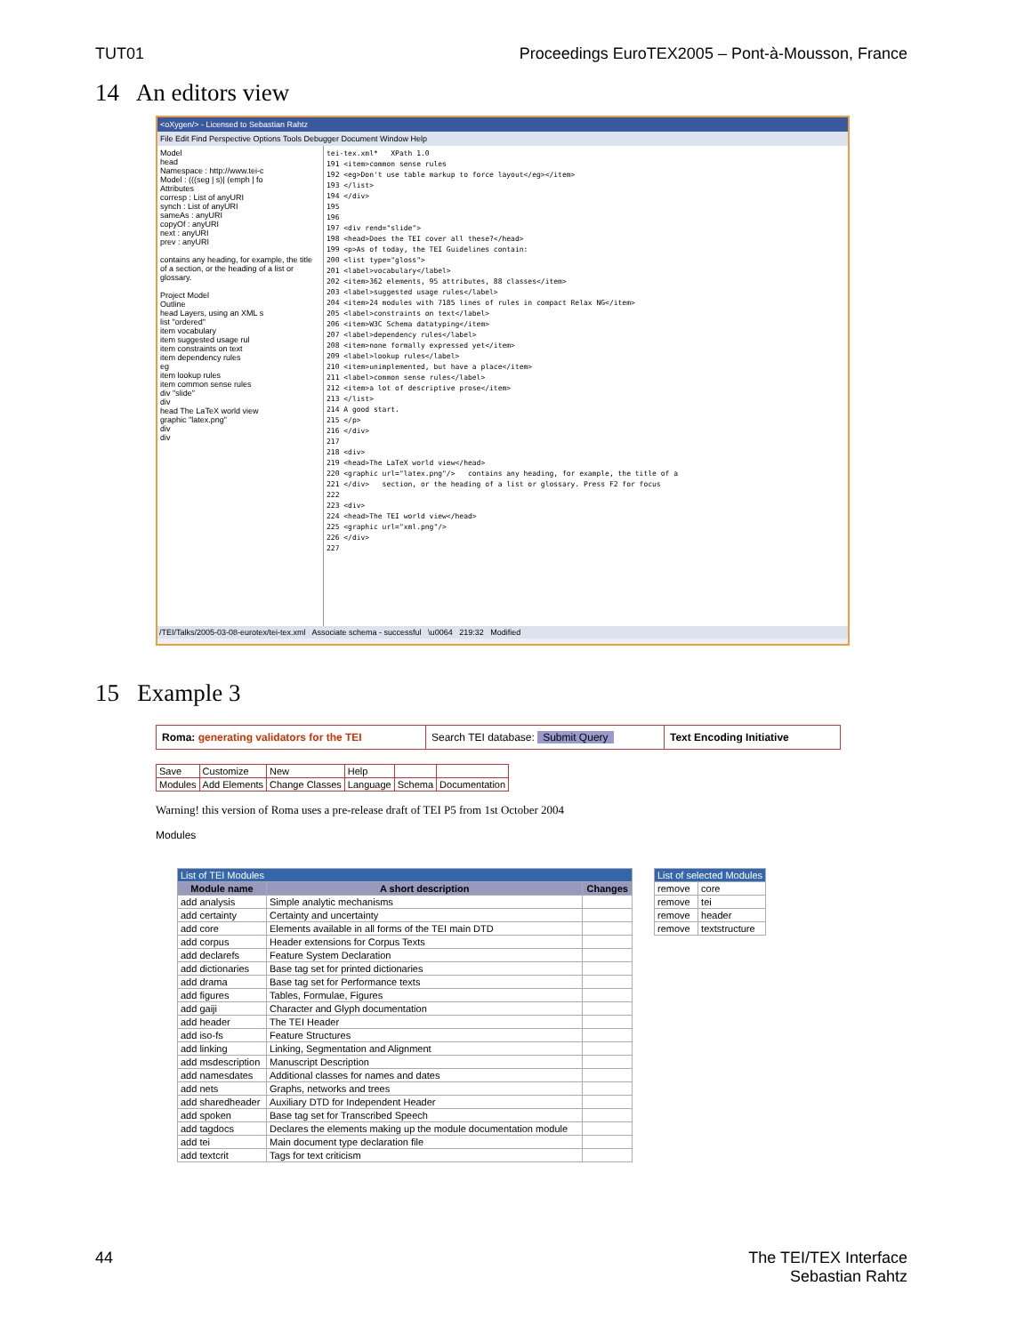TUT01 Proceedings EuroTEX2005 – Pont-à-Mousson, France
14 An editors view
<oXygen/> - Licensed to Sebastian Rahtz
File Edit Find Perspective Options Tools Debugger Document Window Help
Model
head
Namespace : http://www.tei-c
Model : (((seg | s)| (emph | fo
Attributes
corresp : List of anyURI
synch : List of anyURI
sameAs : anyURI
copyOf : anyURI
next : anyURI
prev : anyURI
contains any heading, for example, the title of a section, or the heading of a list or glossary.
Project Model
Outline
head Layers, using an XML s
list "ordered"
item vocabulary
item suggested usage rul
item constraints on text
item dependency rules
eg
item lookup rules
item common sense rules
div "slide"
div
head The LaTeX world view
graphic "latex.png"
div
div
tei-tex.xml* XPath 1.0
191 <item>common sense rules
192 <eg>Don't use table markup to force layout</eg></item>
193 </list>
194 </div>
195
196
197 <div rend="slide">
198 <head>Does the TEI cover all these?</head>
199 <p>As of today, the TEI Guidelines contain:
200 <list type="gloss">
201 <label>vocabulary</label>
202 <item>362 elements, 95 attributes, 88 classes</item>
203 <label>suggested usage rules</label>
204 <item>24 modules with 7185 lines of rules in compact Relax NG</item>
205 <label>constraints on text</label>
206 <item>W3C Schema datatyping</item>
207 <label>dependency rules</label>
208 <item>none formally expressed yet</item>
209 <label>lookup rules</label>
210 <item>unimplemented, but have a place</item>
211 <label>common sense rules</label>
212 <item>a lot of descriptive prose</item>
213 </list>
214 A good start.
215 </p>
216 </div>
217
218 <div>
219 <head>The LaTeX world view</head>
220 <graphic url="latex.png"/> contains any heading, for example, the title of a
221 </div> section, or the heading of a list or glossary. Press F2 for focus
222
223 <div>
224 <head>The TEI world view</head>
225 <graphic url="xml.png"/>
226 </div>
227
/TEI/Talks/2005-03-08-eurotex/tei-tex.xml Associate schema - successful \u0064 219:32 Modified
15 Example 3
Roma: generating validators for the TEI Search TEI database: Submit Query Text Encoding Initiative
| Save | Customize | New | Help | | |
| Modules | Add Elements | Change Classes | Language | Schema | Documentation |
Warning! this version of Roma uses a pre-release draft of TEI P5 from 1st October 2004
Modules
| List of TEI Modules | | |
| Module name | A short description | Changes |
| add analysis | Simple analytic mechanisms | |
| add certainty | Certainty and uncertainty | |
| add core | Elements available in all forms of the TEI main DTD | |
| add corpus | Header extensions for Corpus Texts | |
| add declarefs | Feature System Declaration | |
| add dictionaries | Base tag set for printed dictionaries | |
| add drama | Base tag set for Performance texts | |
| add figures | Tables, Formulae, Figures | |
| add gaiji | Character and Glyph documentation | |
| add header | The TEI Header | |
| add iso-fs | Feature Structures | |
| add linking | Linking, Segmentation and Alignment | |
| add msdescription | Manuscript Description | |
| add namesdates | Additional classes for names and dates | |
| add nets | Graphs, networks and trees | |
| add sharedheader | Auxiliary DTD for Independent Header | |
| add spoken | Base tag set for Transcribed Speech | |
| add tagdocs | Declares the elements making up the module documentation module | |
| add tei | Main document type declaration file | |
| add textcrit | Tags for text criticism | |
| List of selected Modules | |
| remove | core |
| remove | tei |
| remove | header |
| remove | textstructure |
44 The TEI/TEX Interface
Sebastian Rahtz